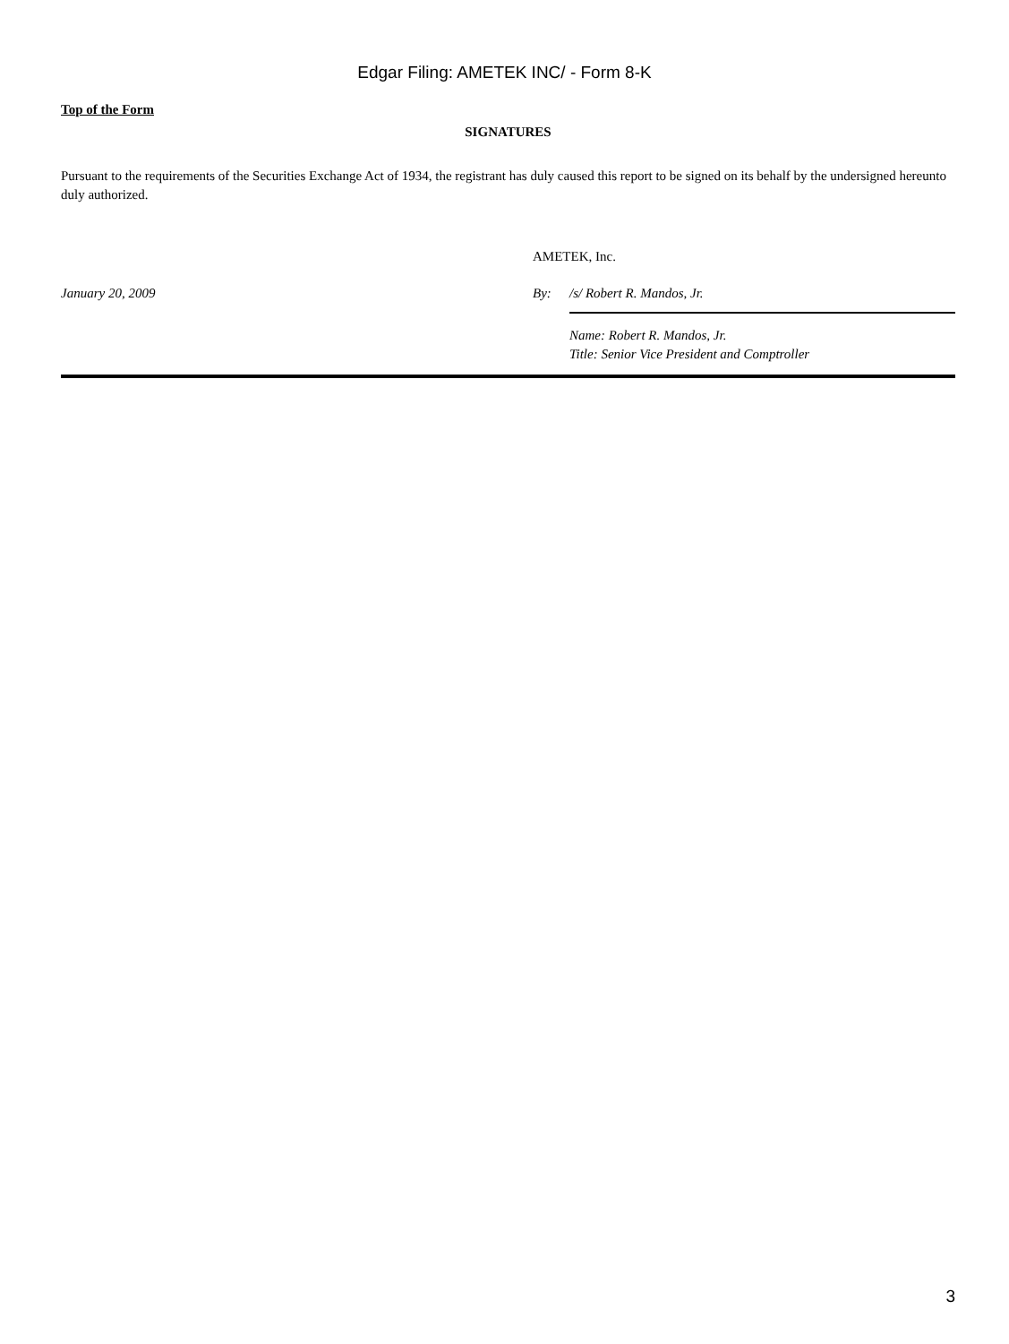Edgar Filing: AMETEK INC/ - Form 8-K
Top of the Form
SIGNATURES
Pursuant to the requirements of the Securities Exchange Act of 1934, the registrant has duly caused this report to be signed on its behalf by the undersigned hereunto duly authorized.
| | AMETEK, Inc. | |
| January 20, 2009 | By: | /s/ Robert R. Mandos, Jr. |
| | | Name: Robert R. Mandos, Jr. Title: Senior Vice President and Comptroller |
3